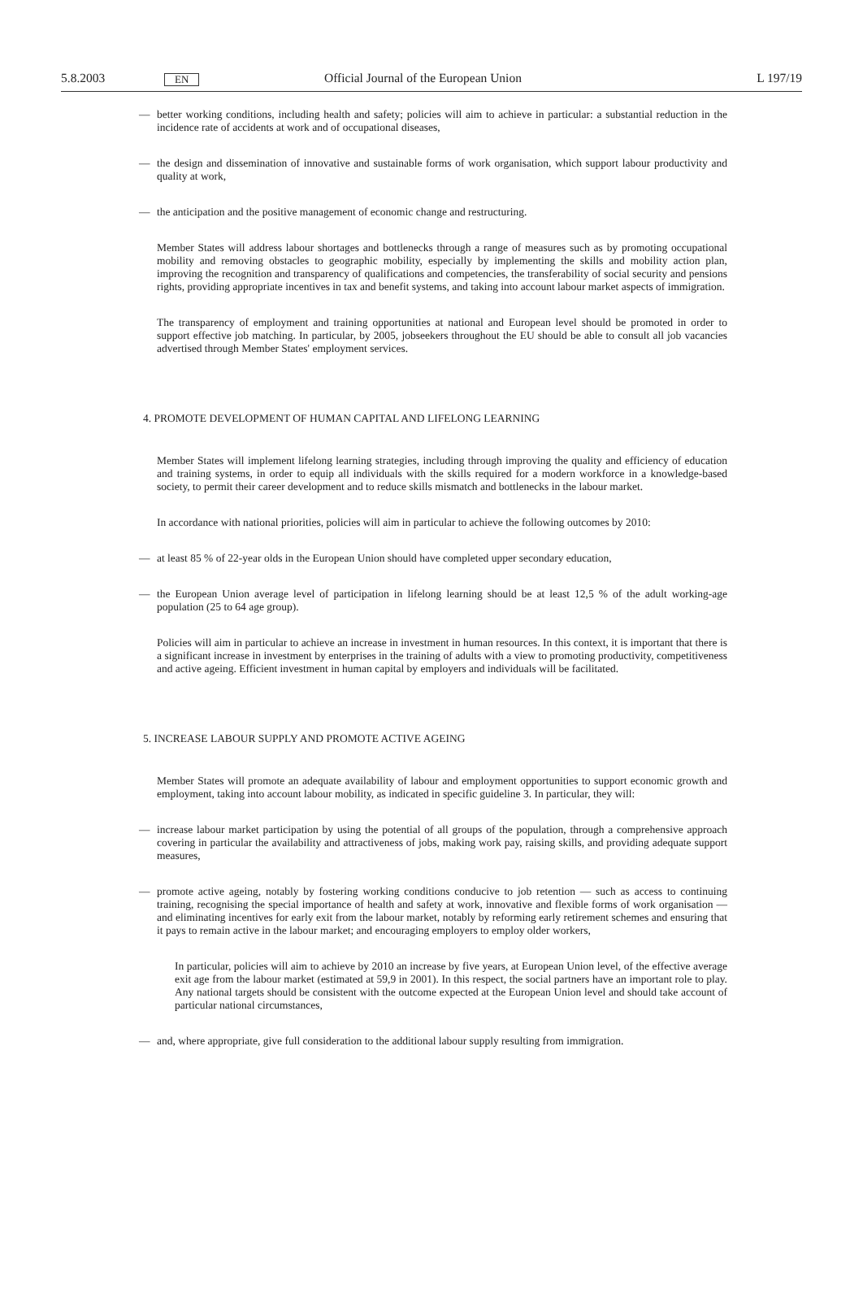5.8.2003 EN Official Journal of the European Union L 197/19
— better working conditions, including health and safety; policies will aim to achieve in particular: a substantial reduction in the incidence rate of accidents at work and of occupational diseases,
— the design and dissemination of innovative and sustainable forms of work organisation, which support labour productivity and quality at work,
— the anticipation and the positive management of economic change and restructuring.
Member States will address labour shortages and bottlenecks through a range of measures such as by promoting occupational mobility and removing obstacles to geographic mobility, especially by implementing the skills and mobility action plan, improving the recognition and transparency of qualifications and competencies, the transfer­ability of social security and pensions rights, providing appropriate incentives in tax and benefit systems, and taking into account labour market aspects of immigration.
The transparency of employment and training opportunities at national and European level should be promoted in order to support effective job matching. In particular, by 2005, jobseekers throughout the EU should be able to consult all job vacancies advertised through Member States' employment services.
4. PROMOTE DEVELOPMENT OF HUMAN CAPITAL AND LIFELONG LEARNING
Member States will implement lifelong learning strategies, including through improving the quality and efficiency of education and training systems, in order to equip all individuals with the skills required for a modern workforce in a knowledge-based society, to permit their career development and to reduce skills mismatch and bottlenecks in the labour market.
In accordance with national priorities, policies will aim in particular to achieve the following outcomes by 2010:
— at least 85 % of 22-year olds in the European Union should have completed upper secondary education,
— the European Union average level of participation in lifelong learning should be at least 12,5 % of the adult working-age population (25 to 64 age group).
Policies will aim in particular to achieve an increase in investment in human resources. In this context, it is impor­tant that there is a significant increase in investment by enterprises in the training of adults with a view to promoting productivity, competitiveness and active ageing. Efficient investment in human capital by employers and individuals will be facilitated.
5. INCREASE LABOUR SUPPLY AND PROMOTE ACTIVE AGEING
Member States will promote an adequate availability of labour and employment opportunities to support economic growth and employment, taking into account labour mobility, as indicated in specific guideline 3. In particular, they will:
— increase labour market participation by using the potential of all groups of the population, through a compre­hensive approach covering in particular the availability and attractiveness of jobs, making work pay, raising skills, and providing adequate support measures,
— promote active ageing, notably by fostering working conditions conducive to job retention — such as access to continuing training, recognising the special importance of health and safety at work, innovative and flexible forms of work organisation — and eliminating incentives for early exit from the labour market, notably by reforming early retirement schemes and ensuring that it pays to remain active in the labour market; and encouraging employers to employ older workers,
In particular, policies will aim to achieve by 2010 an increase by five years, at European Union level, of the effective average exit age from the labour market (estimated at 59,9 in 2001). In this respect, the social partners have an important role to play. Any national targets should be consistent with the outcome expected at the European Union level and should take account of particular national circumstances,
— and, where appropriate, give full consideration to the additional labour supply resulting from immigration.